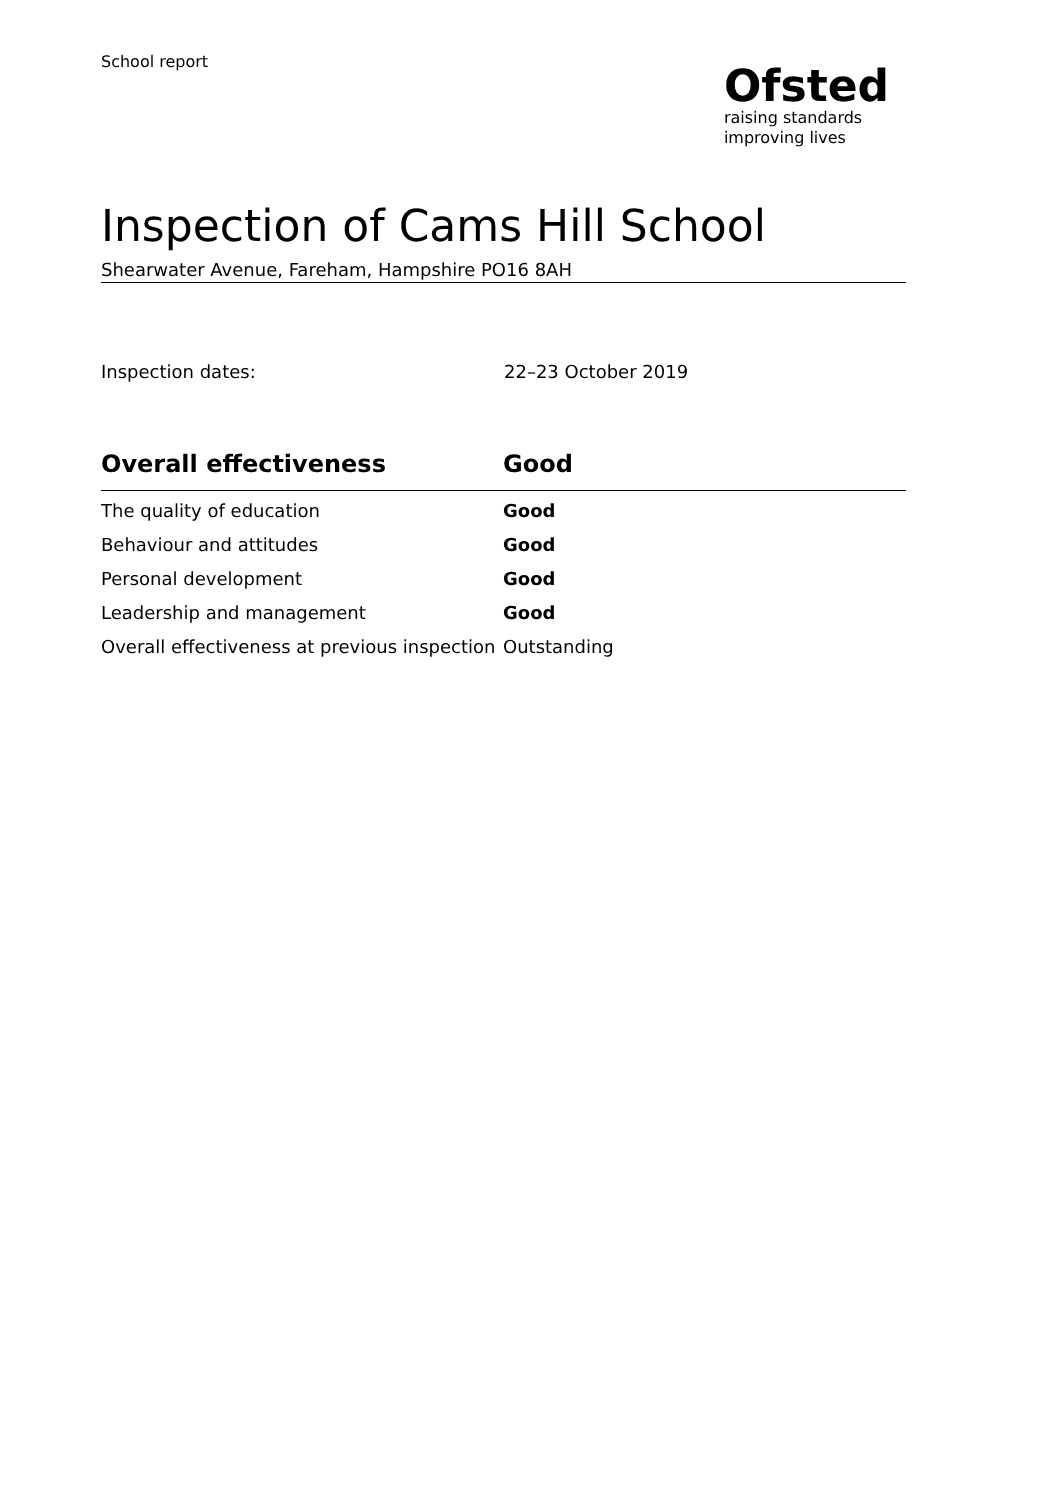School report
Ofsted
raising standards
improving lives
Inspection of Cams Hill School
Shearwater Avenue, Fareham, Hampshire PO16 8AH
Inspection dates: 22–23 October 2019
| Overall effectiveness | Good |
| --- | --- |
| The quality of education | Good |
| Behaviour and attitudes | Good |
| Personal development | Good |
| Leadership and management | Good |
| Overall effectiveness at previous inspection | Outstanding |